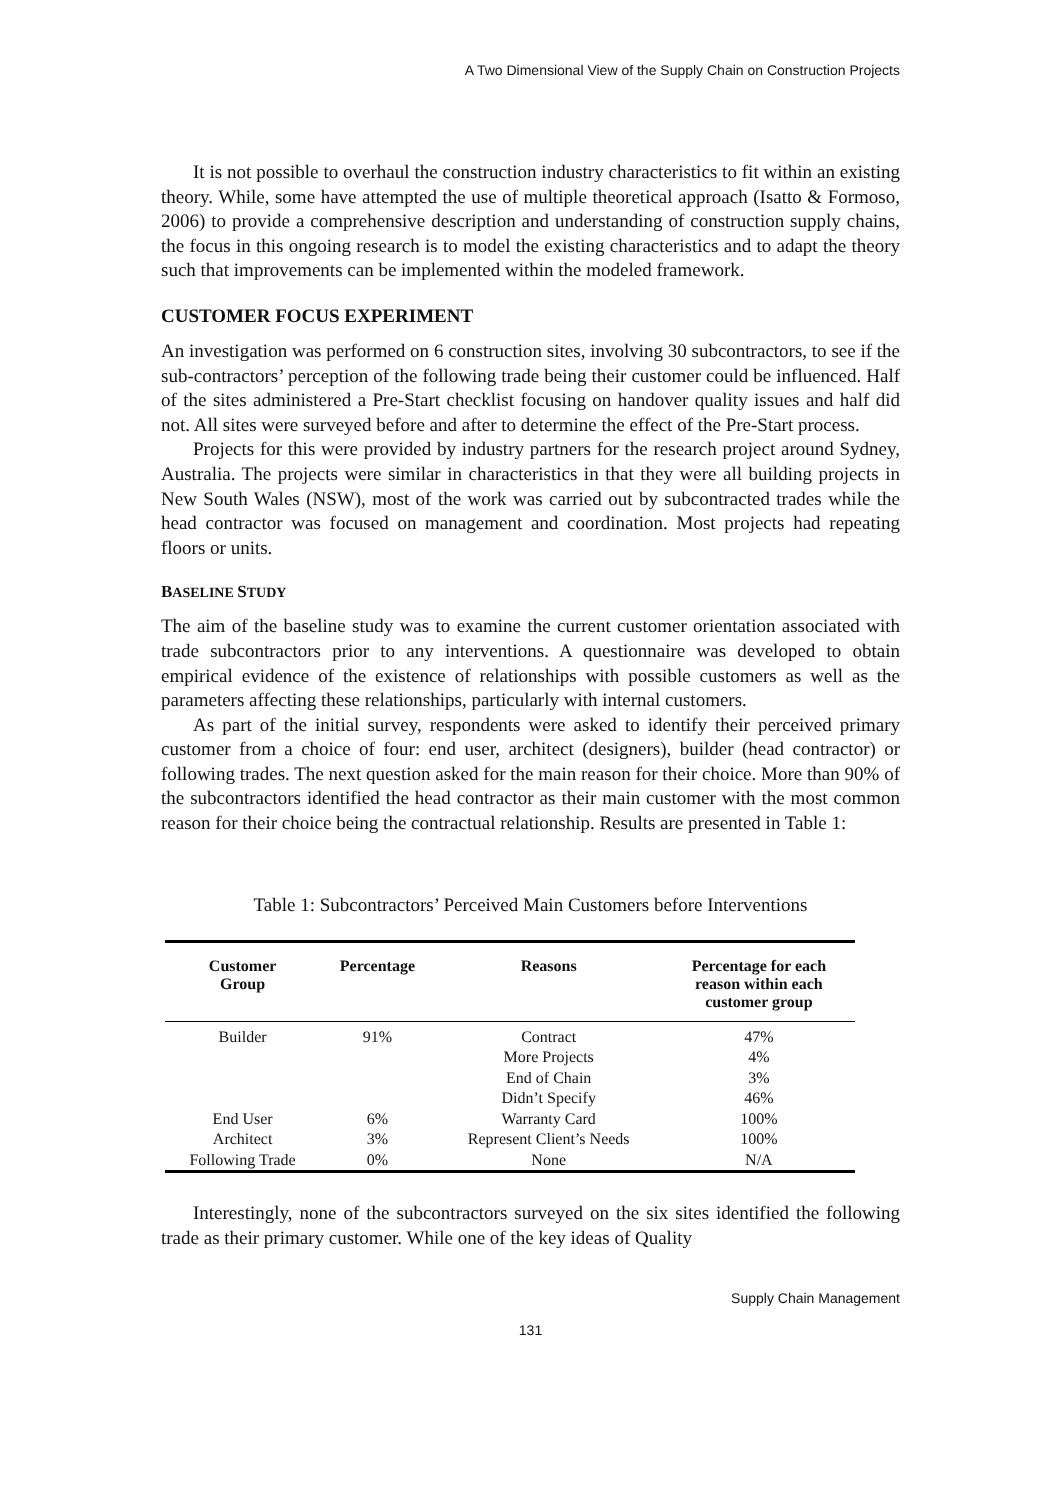A Two Dimensional View of the Supply Chain on Construction Projects
It is not possible to overhaul the construction industry characteristics to fit within an existing theory. While, some have attempted the use of multiple theoretical approach (Isatto & Formoso, 2006) to provide a comprehensive description and understanding of construction supply chains, the focus in this ongoing research is to model the existing characteristics and to adapt the theory such that improvements can be implemented within the modeled framework.
CUSTOMER FOCUS EXPERIMENT
An investigation was performed on 6 construction sites, involving 30 subcontractors, to see if the sub-contractors’ perception of the following trade being their customer could be influenced. Half of the sites administered a Pre-Start checklist focusing on handover quality issues and half did not. All sites were surveyed before and after to determine the effect of the Pre-Start process.
Projects for this were provided by industry partners for the research project around Sydney, Australia. The projects were similar in characteristics in that they were all building projects in New South Wales (NSW), most of the work was carried out by subcontracted trades while the head contractor was focused on management and coordination. Most projects had repeating floors or units.
BASELINE STUDY
The aim of the baseline study was to examine the current customer orientation associated with trade subcontractors prior to any interventions. A questionnaire was developed to obtain empirical evidence of the existence of relationships with possible customers as well as the parameters affecting these relationships, particularly with internal customers.
As part of the initial survey, respondents were asked to identify their perceived primary customer from a choice of four: end user, architect (designers), builder (head contractor) or following trades. The next question asked for the main reason for their choice. More than 90% of the subcontractors identified the head contractor as their main customer with the most common reason for their choice being the contractual relationship. Results are presented in Table 1:
Table 1: Subcontractors’ Perceived Main Customers before Interventions
| Customer Group | Percentage | Reasons | Percentage for each reason within each customer group |
| --- | --- | --- | --- |
| Builder | 91% | Contract | 47% |
| | | More Projects | 4% |
| | | End of Chain | 3% |
| | | Didn’t Specify | 46% |
| End User | 6% | Warranty Card | 100% |
| Architect | 3% | Represent Client’s Needs | 100% |
| Following Trade | 0% | None | N/A |
Interestingly, none of the subcontractors surveyed on the six sites identified the following trade as their primary customer. While one of the key ideas of Quality
Supply Chain Management
131